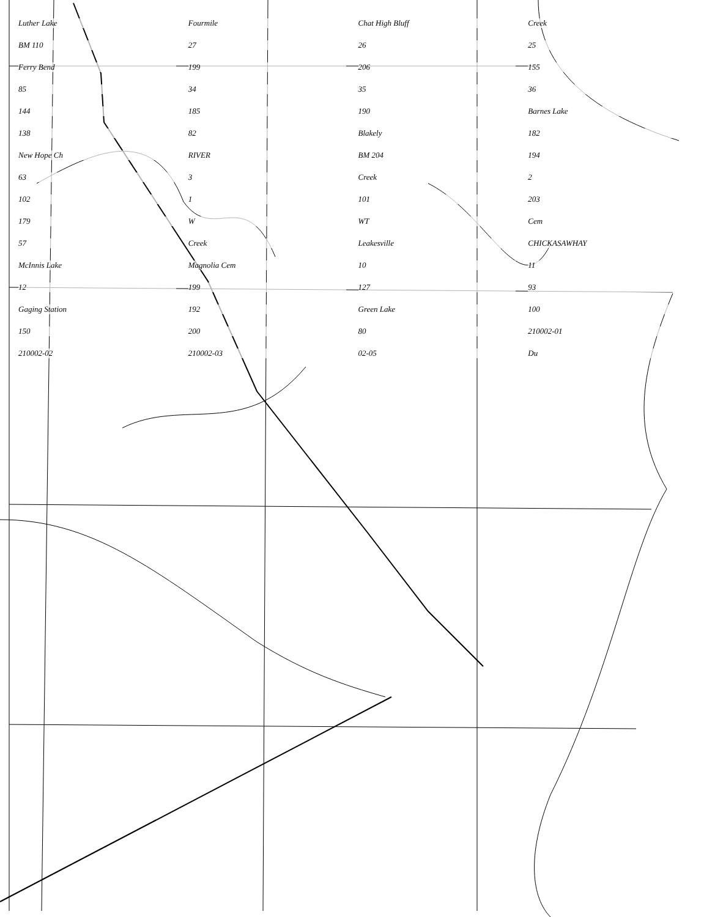Luther Lake Fourmile Chat High Bluff Creek BM 110 27 26 25 Ferry Bend 199 206 155 85 34 35 36 144 185 190 Barnes Lake 138 82 Blakely 182 New Hope Ch RIVER BM 204 194 63 3 Creek 2 102 1 101 203 179 W WT Cem 57 Creek Leakesville CHICKASAWHAY McInnis Lake Magnolia Cem 10 11 12 199 127 93 Gaging Station 192 Green Lake 100 150 200 80 210002-01 210002-02 210002-03 02-05 Du